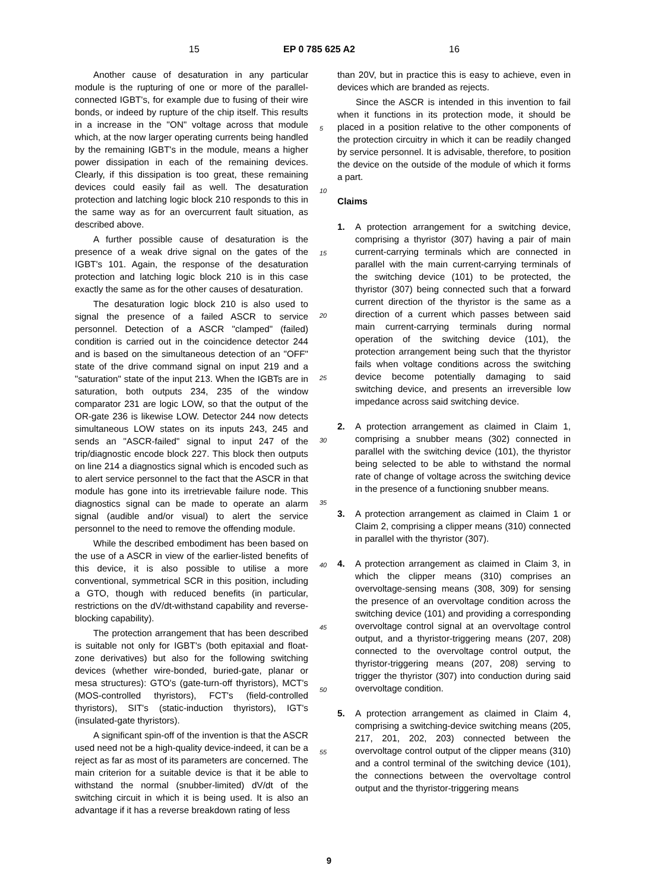15 EP 0 785 625 A2 16
Another cause of desaturation in any particular module is the rupturing of one or more of the parallel-connected IGBT's, for example due to fusing of their wire bonds, or indeed by rupture of the chip itself. This results in a increase in the "ON" voltage across that module which, at the now larger operating currents being handled by the remaining IGBT's in the module, means a higher power dissipation in each of the remaining devices. Clearly, if this dissipation is too great, these remaining devices could easily fail as well. The desaturation protection and latching logic block 210 responds to this in the same way as for an overcurrent fault situation, as described above.
A further possible cause of desaturation is the presence of a weak drive signal on the gates of the IGBT's 101. Again, the response of the desaturation protection and latching logic block 210 is in this case exactly the same as for the other causes of desaturation.
The desaturation logic block 210 is also used to signal the presence of a failed ASCR to service personnel. Detection of a ASCR "clamped" (failed) condition is carried out in the coincidence detector 244 and is based on the simultaneous detection of an "OFF" state of the drive command signal on input 219 and a "saturation" state of the input 213. When the IGBTs are in saturation, both outputs 234, 235 of the window comparator 231 are logic LOW, so that the output of the OR-gate 236 is likewise LOW. Detector 244 now detects simultaneous LOW states on its inputs 243, 245 and sends an "ASCR-failed" signal to input 247 of the trip/diagnostic encode block 227. This block then outputs on line 214 a diagnostics signal which is encoded such as to alert service personnel to the fact that the ASCR in that module has gone into its irretrievable failure node. This diagnostics signal can be made to operate an alarm signal (audible and/or visual) to alert the service personnel to the need to remove the offending module.
While the described embodiment has been based on the use of a ASCR in view of the earlier-listed benefits of this device, it is also possible to utilise a more conventional, symmetrical SCR in this position, including a GTO, though with reduced benefits (in particular, restrictions on the dV/dt-withstand capability and reverse-blocking capability).
The protection arrangement that has been described is suitable not only for IGBT's (both epitaxial and float-zone derivatives) but also for the following switching devices (whether wire-bonded, buried-gate, planar or mesa structures): GTO's (gate-turn-off thyristors), MCT's (MOS-controlled thyristors), FCT's (field-controlled thyristors), SIT's (static-induction thyristors), IGT's (insulated-gate thyristors).
A significant spin-off of the invention is that the ASCR used need not be a high-quality device-indeed, it can be a reject as far as most of its parameters are concerned. The main criterion for a suitable device is that it be able to withstand the normal (snubber-limited) dV/dt of the switching circuit in which it is being used. It is also an advantage if it has a reverse breakdown rating of less
than 20V, but in practice this is easy to achieve, even in devices which are branded as rejects.
Since the ASCR is intended in this invention to fail when it functions in its protection mode, it should be placed in a position relative to the other components of the protection circuitry in which it can be readily changed by service personnel. It is advisable, therefore, to position the device on the outside of the module of which it forms a part.
Claims
1. A protection arrangement for a switching device, comprising a thyristor (307) having a pair of main current-carrying terminals which are connected in parallel with the main current-carrying terminals of the switching device (101) to be protected, the thyristor (307) being connected such that a forward current direction of the thyristor is the same as a direction of a current which passes between said main current-carrying terminals during normal operation of the switching device (101), the protection arrangement being such that the thyristor fails when voltage conditions across the switching device become potentially damaging to said switching device, and presents an irreversible low impedance across said switching device.
2. A protection arrangement as claimed in Claim 1, comprising a snubber means (302) connected in parallel with the switching device (101), the thyristor being selected to be able to withstand the normal rate of change of voltage across the switching device in the presence of a functioning snubber means.
3. A protection arrangement as claimed in Claim 1 or Claim 2, comprising a clipper means (310) connected in parallel with the thyristor (307).
4. A protection arrangement as claimed in Claim 3, in which the clipper means (310) comprises an overvoltage-sensing means (308, 309) for sensing the presence of an overvoltage condition across the switching device (101) and providing a corresponding overvoltage control signal at an overvoltage control output, and a thyristor-triggering means (207, 208) connected to the overvoltage control output, the thyristor-triggering means (207, 208) serving to trigger the thyristor (307) into conduction during said overvoltage condition.
5. A protection arrangement as claimed in Claim 4, comprising a switching-device switching means (205, 217, 201, 202, 203) connected between the overvoltage control output of the clipper means (310) and a control terminal of the switching device (101), the connections between the overvoltage control output and the thyristor-triggering means
5
10
15
20
25
30
35
40
45
50
55
9